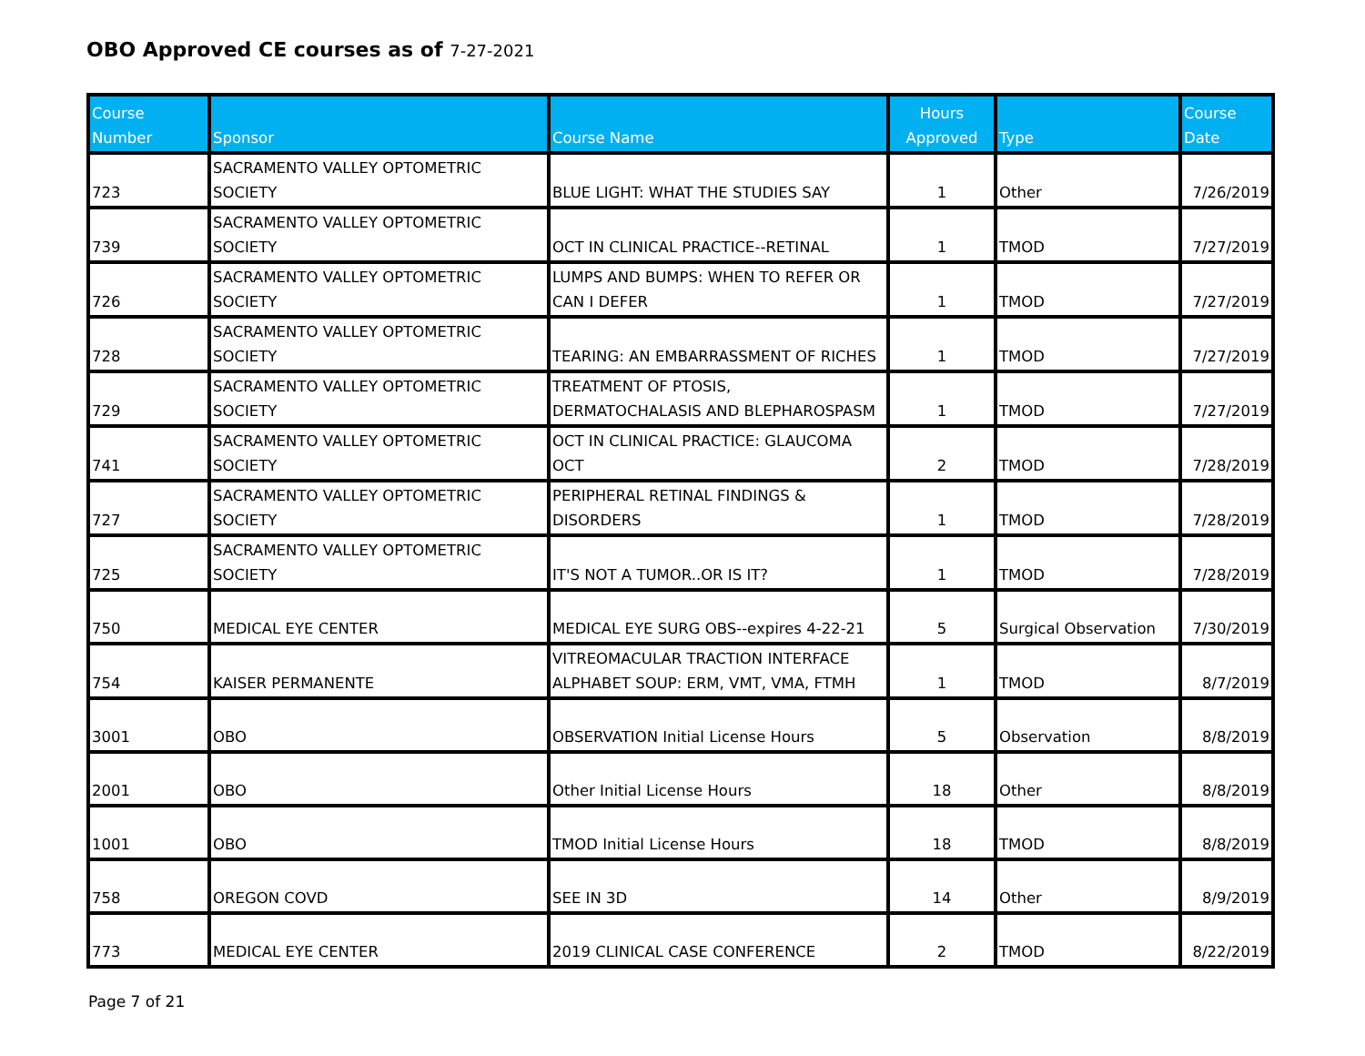OBO Approved CE courses as of 7-27-2021
| Course Number | Sponsor | Course Name | Hours Approved | Type | Course Date |
| --- | --- | --- | --- | --- | --- |
| 723 | SACRAMENTO VALLEY OPTOMETRIC SOCIETY | BLUE LIGHT: WHAT THE STUDIES SAY | 1 | Other | 7/26/2019 |
| 739 | SACRAMENTO VALLEY OPTOMETRIC SOCIETY | OCT IN CLINICAL PRACTICE--RETINAL | 1 | TMOD | 7/27/2019 |
| 726 | SACRAMENTO VALLEY OPTOMETRIC SOCIETY | LUMPS AND BUMPS: WHEN TO REFER OR CAN I DEFER | 1 | TMOD | 7/27/2019 |
| 728 | SACRAMENTO VALLEY OPTOMETRIC SOCIETY | TEARING: AN EMBARRASSMENT OF RICHES | 1 | TMOD | 7/27/2019 |
| 729 | SACRAMENTO VALLEY OPTOMETRIC SOCIETY | TREATMENT OF PTOSIS, DERMATOCHALASIS AND BLEPHAROSPASM | 1 | TMOD | 7/27/2019 |
| 741 | SACRAMENTO VALLEY OPTOMETRIC SOCIETY | OCT IN CLINICAL PRACTICE: GLAUCOMA OCT | 2 | TMOD | 7/28/2019 |
| 727 | SACRAMENTO VALLEY OPTOMETRIC SOCIETY | PERIPHERAL RETINAL FINDINGS & DISORDERS | 1 | TMOD | 7/28/2019 |
| 725 | SACRAMENTO VALLEY OPTOMETRIC SOCIETY | IT'S NOT A TUMOR..OR IS IT? | 1 | TMOD | 7/28/2019 |
| 750 | MEDICAL EYE CENTER | MEDICAL EYE SURG OBS--expires 4-22-21 | 5 | Surgical Observation | 7/30/2019 |
| 754 | KAISER PERMANENTE | VITREOMACULAR TRACTION INTERFACE ALPHABET SOUP: ERM, VMT, VMA, FTMH | 1 | TMOD | 8/7/2019 |
| 3001 | OBO | OBSERVATION Initial License Hours | 5 | Observation | 8/8/2019 |
| 2001 | OBO | Other Initial License Hours | 18 | Other | 8/8/2019 |
| 1001 | OBO | TMOD Initial License Hours | 18 | TMOD | 8/8/2019 |
| 758 | OREGON COVD | SEE IN 3D | 14 | Other | 8/9/2019 |
| 773 | MEDICAL EYE CENTER | 2019 CLINICAL CASE CONFERENCE | 2 | TMOD | 8/22/2019 |
Page 7 of 21